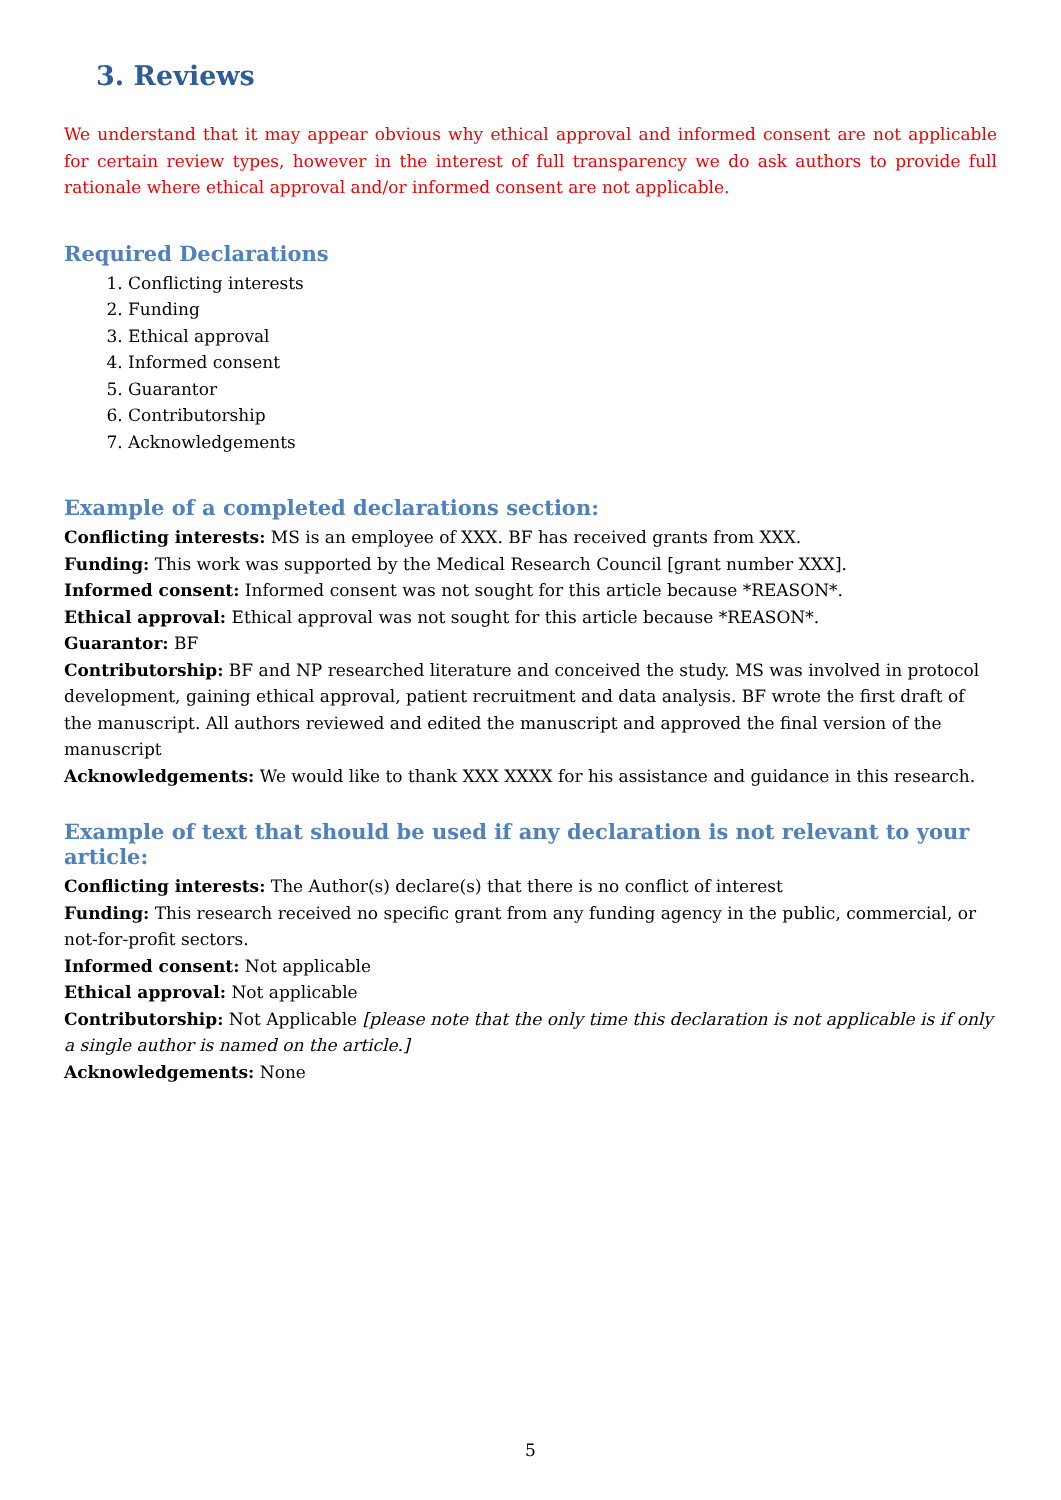3. Reviews
We understand that it may appear obvious why ethical approval and informed consent are not applicable for certain review types, however in the interest of full transparency we do ask authors to provide full rationale where ethical approval and/or informed consent are not applicable.
Required Declarations
1. Conflicting interests
2. Funding
3. Ethical approval
4. Informed consent
5. Guarantor
6. Contributorship
7. Acknowledgements
Example of a completed declarations section:
Conflicting interests: MS is an employee of XXX. BF has received grants from XXX.
Funding: This work was supported by the Medical Research Council [grant number XXX].
Informed consent: Informed consent was not sought for this article because *REASON*.
Ethical approval: Ethical approval was not sought for this article because *REASON*.
Guarantor: BF
Contributorship: BF and NP researched literature and conceived the study. MS was involved in protocol development, gaining ethical approval, patient recruitment and data analysis. BF wrote the first draft of the manuscript. All authors reviewed and edited the manuscript and approved the final version of the manuscript
Acknowledgements: We would like to thank XXX XXXX for his assistance and guidance in this research.
Example of text that should be used if any declaration is not relevant to your article:
Conflicting interests: The Author(s) declare(s) that there is no conflict of interest
Funding: This research received no specific grant from any funding agency in the public, commercial, or not-for-profit sectors.
Informed consent: Not applicable
Ethical approval: Not applicable
Contributorship: Not Applicable [please note that the only time this declaration is not applicable is if only a single author is named on the article.]
Acknowledgements: None
5